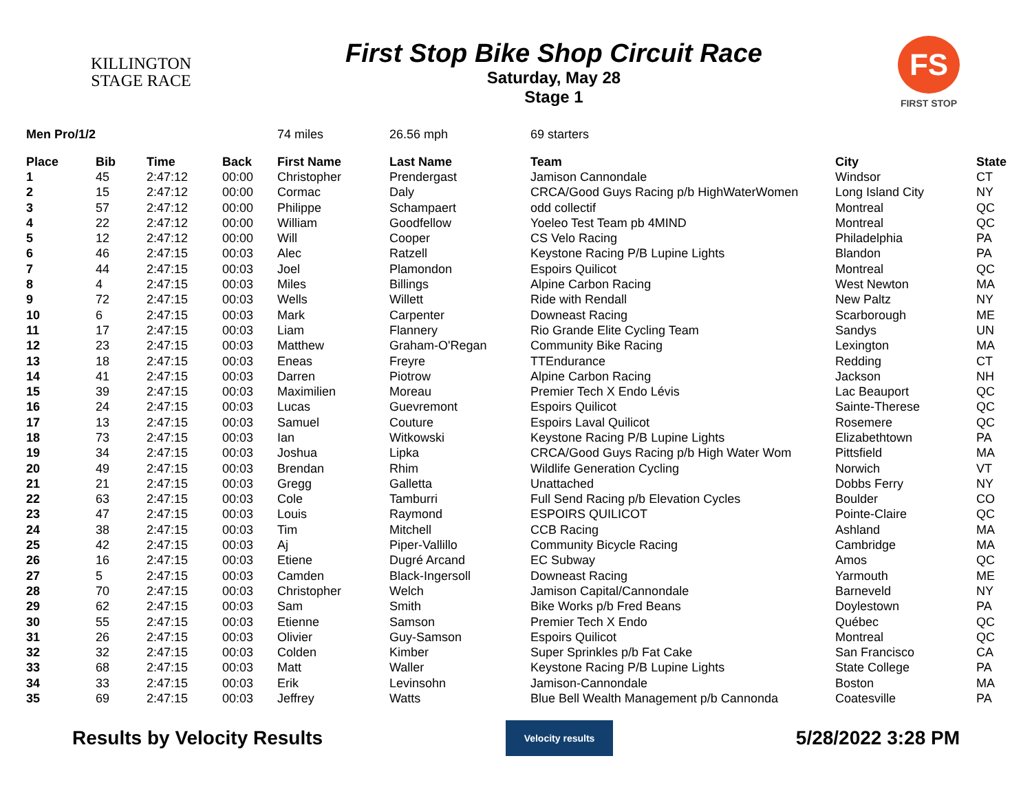KILLINGTON
STAGE RACE
First Stop Bike Shop Circuit Race
Saturday, May 28
Stage 1
FS
FIRST STOP
| Men Pro/1/2 | | | | 74 miles | 26.56 mph | 69 starters | | |
| Place | Bib | Time | Back | First Name | Last Name | Team | City | State |
| 1 | 45 | 2:47:12 | 00:00 | Christopher | Prendergast | Jamison Cannondale | Windsor | CT |
| 2 | 15 | 2:47:12 | 00:00 | Cormac | Daly | CRCA/Good Guys Racing p/b HighWaterWomen | Long Island City | NY |
| 3 | 57 | 2:47:12 | 00:00 | Philippe | Schampaert | odd collectif | Montreal | QC |
| 4 | 22 | 2:47:12 | 00:00 | William | Goodfellow | Yoeleo Test Team pb 4MIND | Montreal | QC |
| 5 | 12 | 2:47:12 | 00:00 | Will | Cooper | CS Velo Racing | Philadelphia | PA |
| 6 | 46 | 2:47:15 | 00:03 | Alec | Ratzell | Keystone Racing P/B Lupine Lights | Blandon | PA |
| 7 | 44 | 2:47:15 | 00:03 | Joel | Plamondon | Espoirs Quilicot | Montreal | QC |
| 8 | 4 | 2:47:15 | 00:03 | Miles | Billings | Alpine Carbon Racing | West Newton | MA |
| 9 | 72 | 2:47:15 | 00:03 | Wells | Willett | Ride with Rendall | New Paltz | NY |
| 10 | 6 | 2:47:15 | 00:03 | Mark | Carpenter | Downeast Racing | Scarborough | ME |
| 11 | 17 | 2:47:15 | 00:03 | Liam | Flannery | Rio Grande Elite Cycling Team | Sandys | UN |
| 12 | 23 | 2:47:15 | 00:03 | Matthew | Graham-O'Regan | Community Bike Racing | Lexington | MA |
| 13 | 18 | 2:47:15 | 00:03 | Eneas | Freyre | TTEndurance | Redding | CT |
| 14 | 41 | 2:47:15 | 00:03 | Darren | Piotrow | Alpine Carbon Racing | Jackson | NH |
| 15 | 39 | 2:47:15 | 00:03 | Maximilien | Moreau | Premier Tech X Endo Lévis | Lac Beauport | QC |
| 16 | 24 | 2:47:15 | 00:03 | Lucas | Guevremont | Espoirs Quilicot | Sainte-Therese | QC |
| 17 | 13 | 2:47:15 | 00:03 | Samuel | Couture | Espoirs Laval Quilicot | Rosemere | QC |
| 18 | 73 | 2:47:15 | 00:03 | Ian | Witkowski | Keystone Racing P/B Lupine Lights | Elizabethtown | PA |
| 19 | 34 | 2:47:15 | 00:03 | Joshua | Lipka | CRCA/Good Guys Racing p/b High Water Wom | Pittsfield | MA |
| 20 | 49 | 2:47:15 | 00:03 | Brendan | Rhim | Wildlife Generation Cycling | Norwich | VT |
| 21 | 21 | 2:47:15 | 00:03 | Gregg | Galletta | Unattached | Dobbs Ferry | NY |
| 22 | 63 | 2:47:15 | 00:03 | Cole | Tamburri | Full Send Racing p/b Elevation Cycles | Boulder | CO |
| 23 | 47 | 2:47:15 | 00:03 | Louis | Raymond | ESPOIRS QUILICOT | Pointe-Claire | QC |
| 24 | 38 | 2:47:15 | 00:03 | Tim | Mitchell | CCB Racing | Ashland | MA |
| 25 | 42 | 2:47:15 | 00:03 | Aj | Piper-Vallillo | Community Bicycle Racing | Cambridge | MA |
| 26 | 16 | 2:47:15 | 00:03 | Etiene | Dugré Arcand | EC Subway | Amos | QC |
| 27 | 5 | 2:47:15 | 00:03 | Camden | Black-Ingersoll | Downeast Racing | Yarmouth | ME |
| 28 | 70 | 2:47:15 | 00:03 | Christopher | Welch | Jamison Capital/Cannondale | Barneveld | NY |
| 29 | 62 | 2:47:15 | 00:03 | Sam | Smith | Bike Works p/b Fred Beans | Doylestown | PA |
| 30 | 55 | 2:47:15 | 00:03 | Etienne | Samson | Premier Tech X Endo | Québec | QC |
| 31 | 26 | 2:47:15 | 00:03 | Olivier | Guy-Samson | Espoirs Quilicot | Montreal | QC |
| 32 | 32 | 2:47:15 | 00:03 | Colden | Kimber | Super Sprinkles p/b Fat Cake | San Francisco | CA |
| 33 | 68 | 2:47:15 | 00:03 | Matt | Waller | Keystone Racing P/B Lupine Lights | State College | PA |
| 34 | 33 | 2:47:15 | 00:03 | Erik | Levinsohn | Jamison-Cannondale | Boston | MA |
| 35 | 69 | 2:47:15 | 00:03 | Jeffrey | Watts | Blue Bell Wealth Management p/b Cannonda | Coatesville | PA |
Results by Velocity Results
Velocity results
5/28/2022 3:28 PM